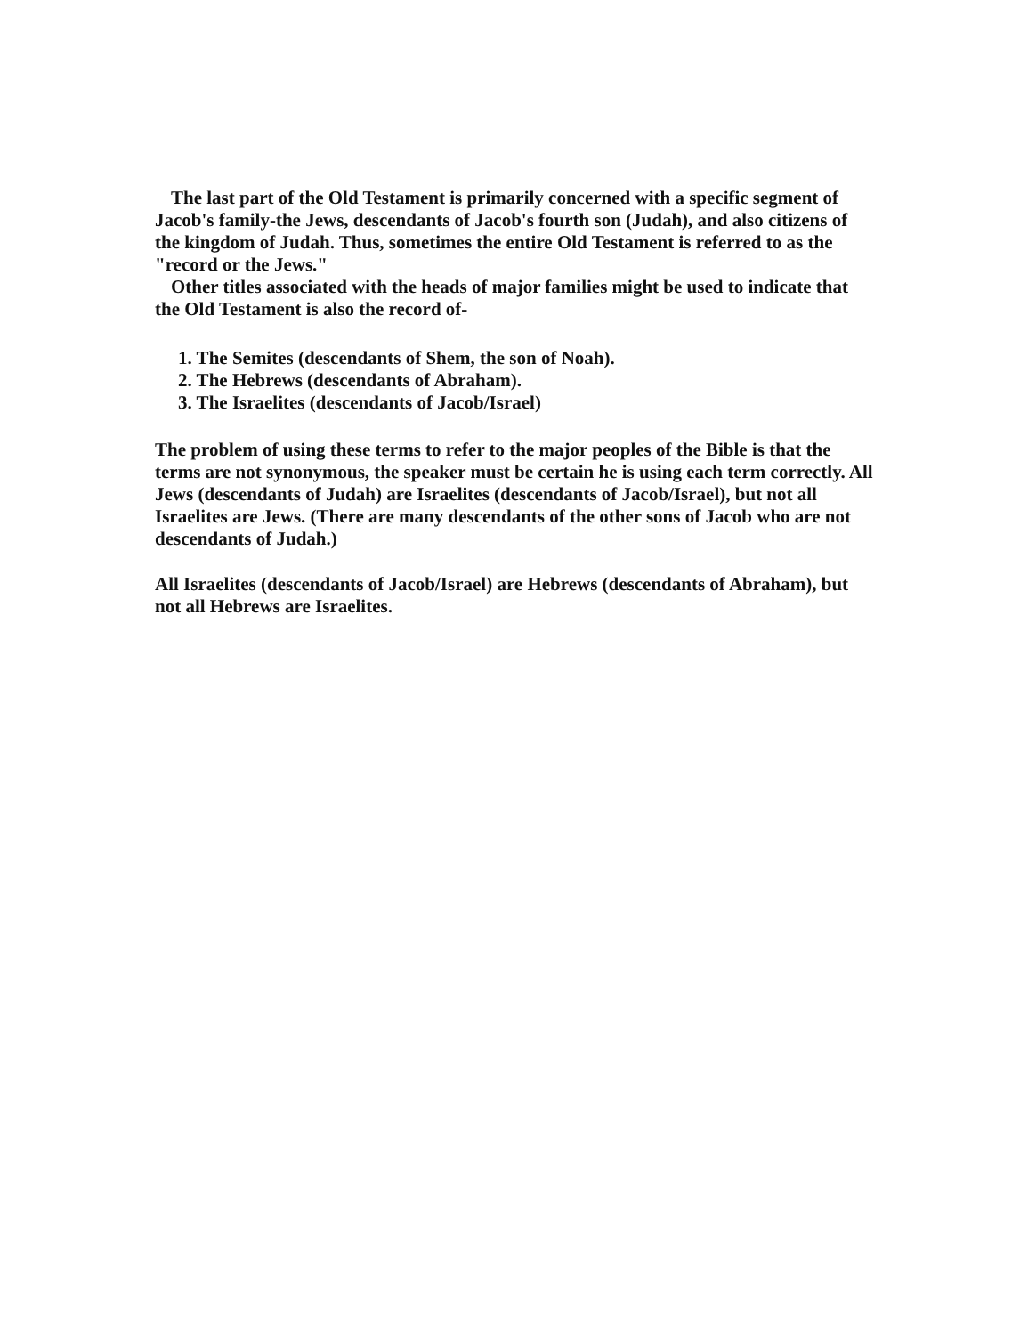The last part of the Old Testament is primarily concerned with a specific segment of Jacob's family-the Jews, descendants of Jacob's fourth son (Judah), and also citizens of the kingdom of Judah. Thus, sometimes the entire Old Testament is referred to as the "record or the Jews."
Other titles associated with the heads of major families might be used to indicate that the Old Testament is also the record of-
1. The Semites (descendants of Shem, the son of Noah).
2. The Hebrews (descendants of Abraham).
3. The Israelites (descendants of Jacob/Israel)
The problem of using these terms to refer to the major peoples of the Bible is that the terms are not synonymous, the speaker must be certain he is using each term correctly. All Jews (descendants of Judah) are Israelites (descendants of Jacob/Israel), but not all Israelites are Jews. (There are many descendants of the other sons of Jacob who are not descendants of Judah.)
All Israelites (descendants of Jacob/Israel) are Hebrews (descendants of Abraham), but not all Hebrews are Israelites.